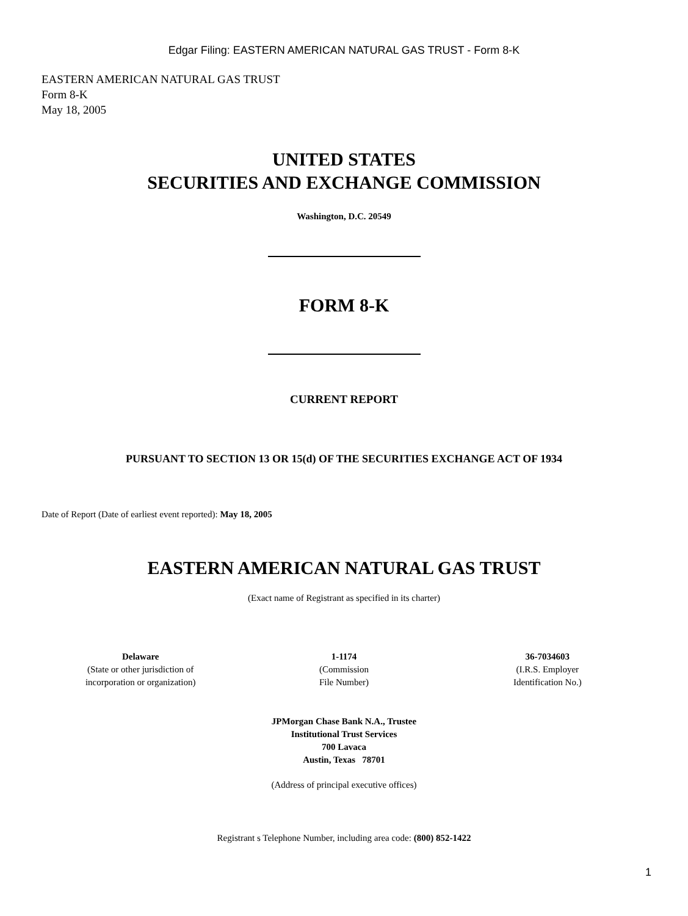Edgar Filing: EASTERN AMERICAN NATURAL GAS TRUST - Form 8-K
EASTERN AMERICAN NATURAL GAS TRUST
Form 8-K
May 18, 2005
UNITED STATES
SECURITIES AND EXCHANGE COMMISSION
Washington, D.C. 20549
FORM 8-K
CURRENT REPORT
PURSUANT TO SECTION 13 OR 15(d) OF THE SECURITIES EXCHANGE ACT OF 1934
Date of Report (Date of earliest event reported): May 18, 2005
EASTERN AMERICAN NATURAL GAS TRUST
(Exact name of Registrant as specified in its charter)
| Delaware (State or other jurisdiction of incorporation or organization) | 1-1174 (Commission File Number) | 36-7034603 (I.R.S. Employer Identification No.) |
JPMorgan Chase Bank N.A., Trustee
Institutional Trust Services
700 Lavaca
Austin, Texas 78701
(Address of principal executive offices)
Registrant s Telephone Number, including area code: (800) 852-1422
1